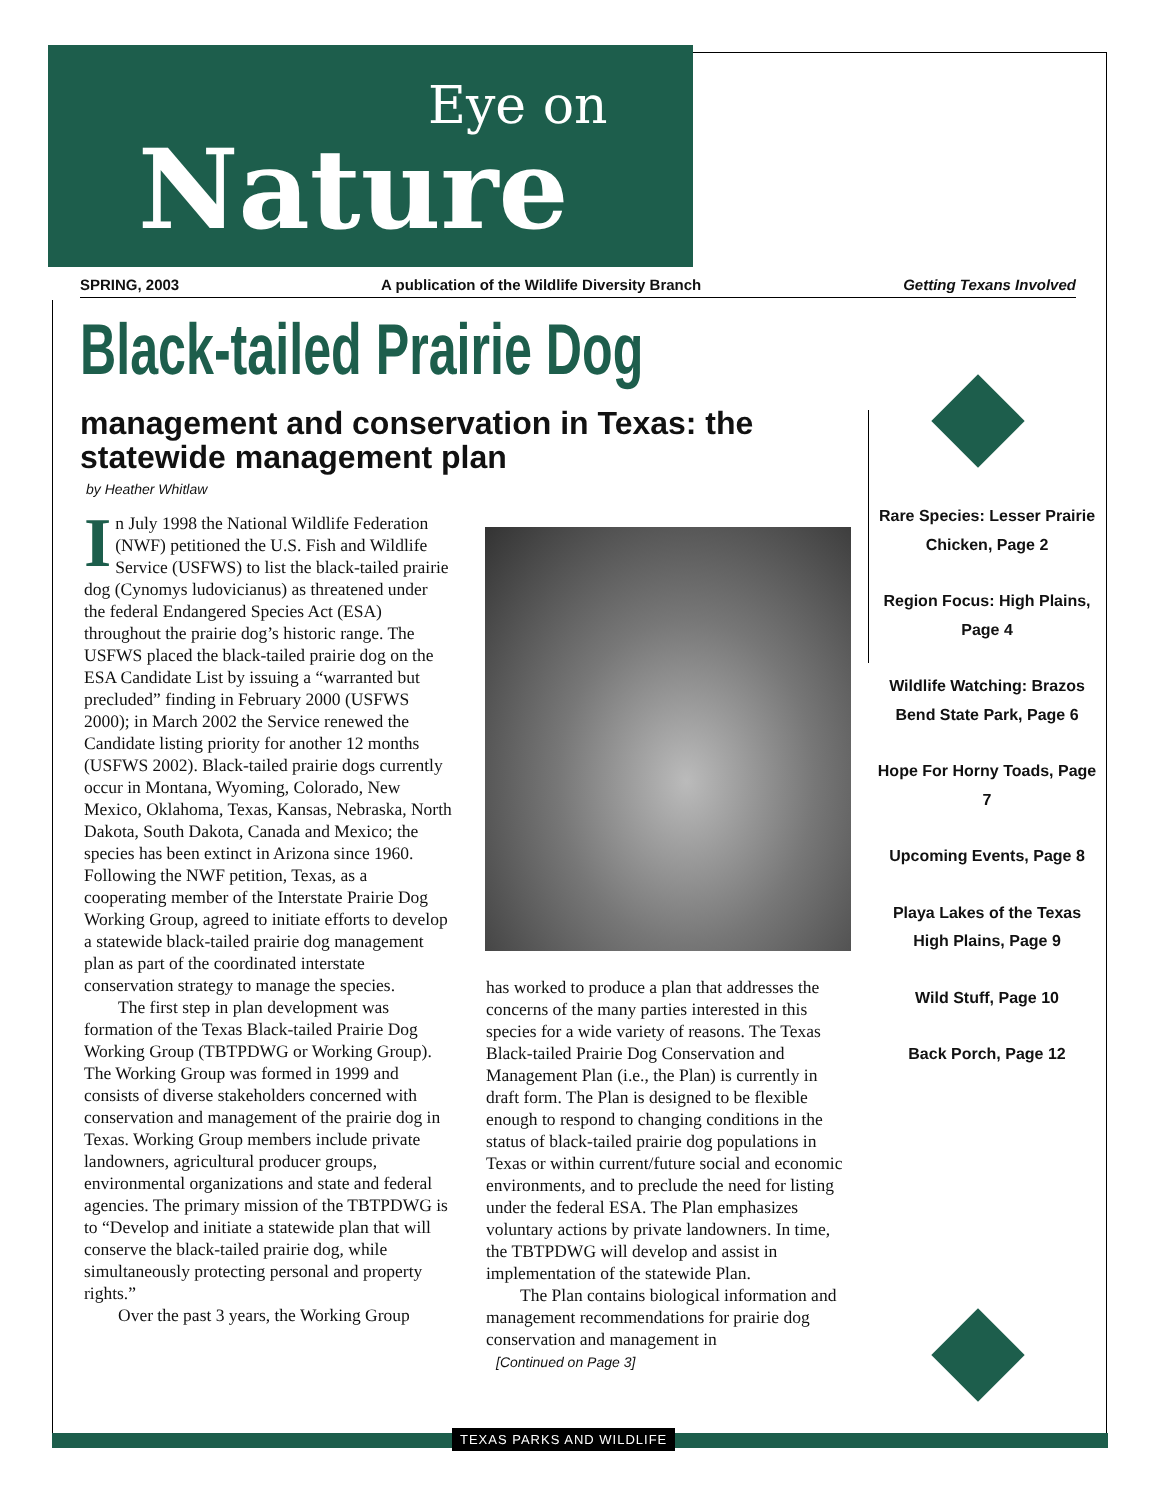Eye on
Nature
SPRING, 2003 A publication of the Wildlife Diversity Branch Getting Texans Involved
Black-tailed Prairie Dog
management and conservation in Texas: the statewide management plan
by Heather Whitlaw
In July 1998 the National Wildlife Federation (NWF) petitioned the U.S. Fish and Wildlife Service (USFWS) to list the black-tailed prairie dog (Cynomys ludovicianus) as threatened under the federal Endangered Species Act (ESA) throughout the prairie dog’s historic range. The USFWS placed the black-tailed prairie dog on the ESA Candidate List by issuing a “warranted but precluded” finding in February 2000 (USFWS 2000); in March 2002 the Service renewed the Candidate listing priority for another 12 months (USFWS 2002). Black-tailed prairie dogs currently occur in Montana, Wyoming, Colorado, New Mexico, Oklahoma, Texas, Kansas, Nebraska, North Dakota, South Dakota, Canada and Mexico; the species has been extinct in Arizona since 1960. Following the NWF petition, Texas, as a cooperating member of the Interstate Prairie Dog Working Group, agreed to initiate efforts to develop a statewide black-tailed prairie dog management plan as part of the coordinated interstate conservation strategy to manage the species.
The first step in plan development was formation of the Texas Black-tailed Prairie Dog Working Group (TBTPDWG or Working Group). The Working Group was formed in 1999 and consists of diverse stakeholders concerned with conservation and management of the prairie dog in Texas. Working Group members include private landowners, agricultural producer groups, environmental organizations and state and federal agencies. The primary mission of the TBTPDWG is to “Develop and initiate a statewide plan that will conserve the black-tailed prairie dog, while simultaneously protecting personal and property rights.”
Over the past 3 years, the Working Group
has worked to produce a plan that addresses the concerns of the many parties interested in this species for a wide variety of reasons. The Texas Black-tailed Prairie Dog Conservation and Management Plan (i.e., the Plan) is currently in draft form. The Plan is designed to be flexible enough to respond to changing conditions in the status of black-tailed prairie dog populations in Texas or within current/future social and economic environments, and to preclude the need for listing under the federal ESA. The Plan emphasizes voluntary actions by private landowners. In time, the TBTPDWG will develop and assist in implementation of the statewide Plan.
The Plan contains biological information and management recommendations for prairie dog conservation and management in
[Continued on Page 3]
Rare Species: Lesser Prairie Chicken, Page 2
Region Focus: High Plains, Page 4
Wildlife Watching: Brazos Bend State Park, Page 6
Hope For Horny Toads, Page 7
Upcoming Events, Page 8
Playa Lakes of the Texas High Plains, Page 9
Wild Stuff, Page 10
Back Porch, Page 12
TEXAS PARKS AND WILDLIFE